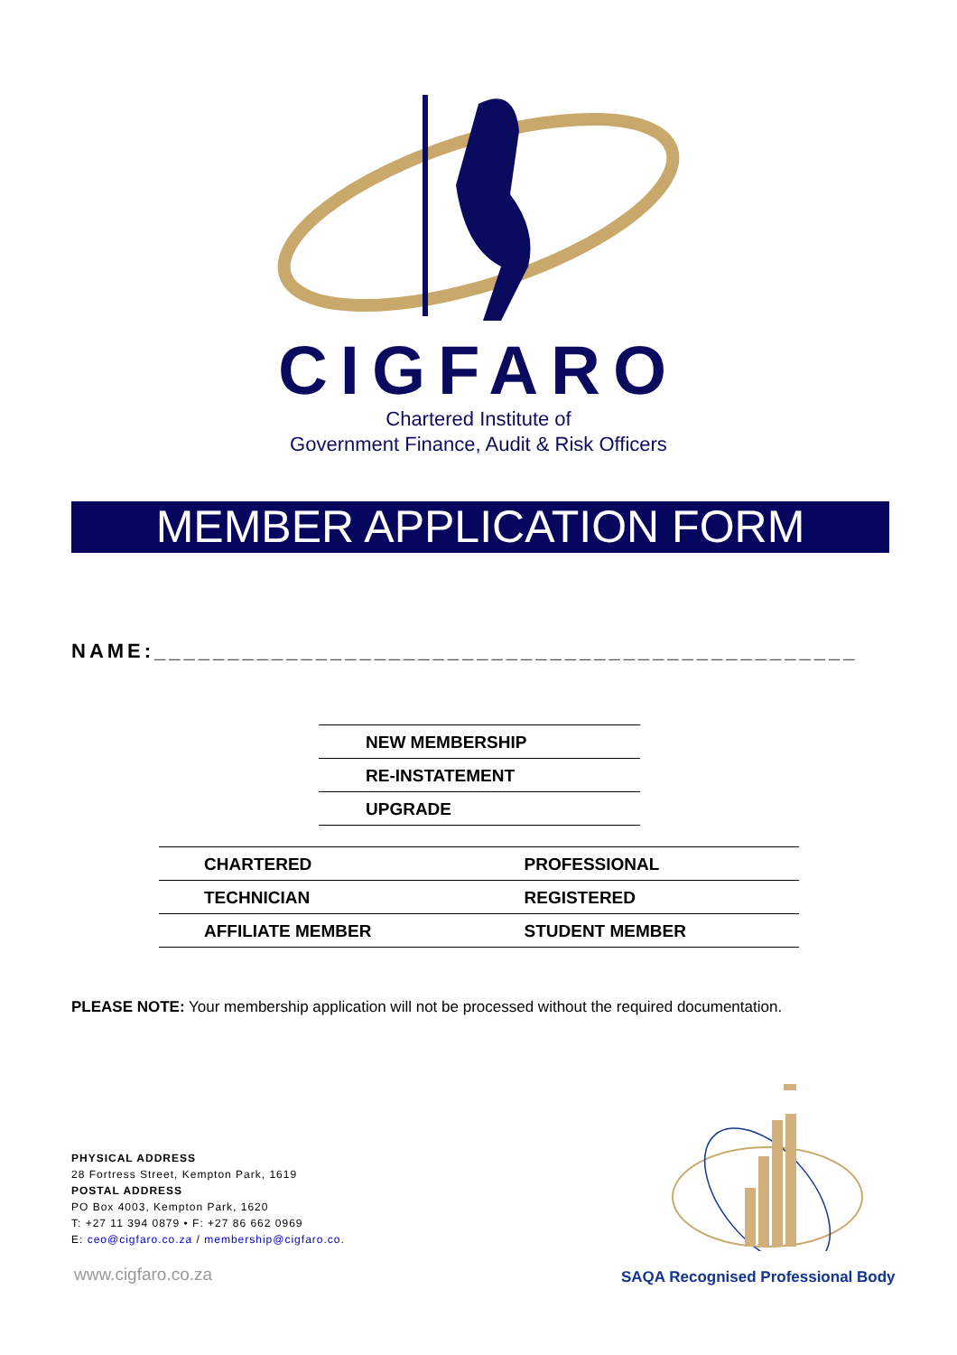CIGFARO
Chartered Institute of
Government Finance, Audit & Risk Officers
MEMBER APPLICATION FORM
NAME:________________________________________________
| NEW MEMBERSHIP |
| RE-INSTATEMENT |
| UPGRADE |
| CHARTERED | PROFESSIONAL |
| TECHNICIAN | REGISTERED |
| AFFILIATE MEMBER | STUDENT MEMBER |
PLEASE NOTE: Your membership application will not be processed without the required documentation.
PHYSICAL ADDRESS
28 Fortress Street, Kempton Park, 1619
POSTAL ADDRESS
PO Box 4003, Kempton Park, 1620
T: +27 11 394 0879 • F: +27 86 662 0969
E: ceo@cigfaro.co.za / membership@cigfaro.co.
www.cigfaro.co.za
SAQA Recognised Professional Body